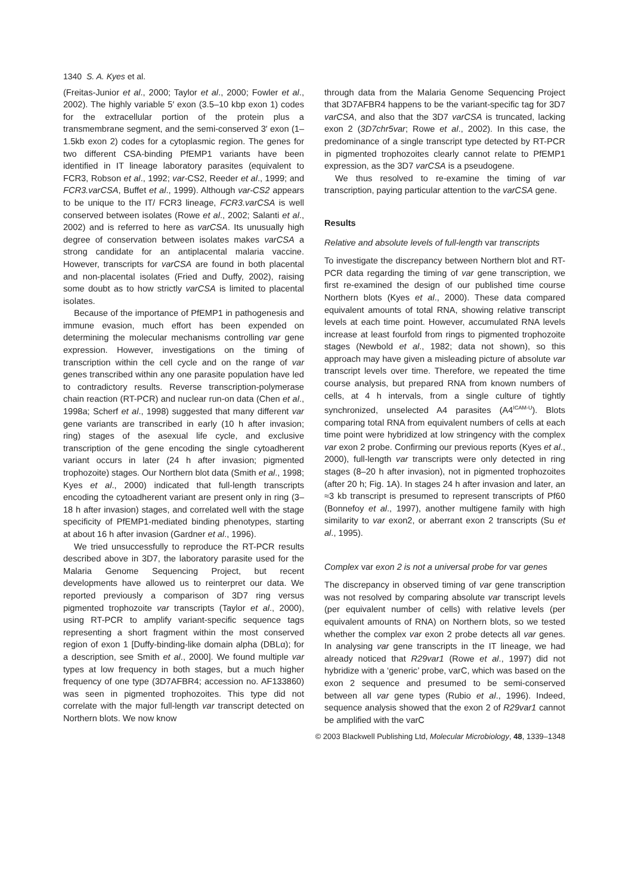1340 S. A. Kyes et al.
(Freitas-Junior et al., 2000; Taylor et al., 2000; Fowler et al., 2002). The highly variable 5′ exon (3.5–10 kbp exon 1) codes for the extracellular portion of the protein plus a transmembrane segment, and the semi-conserved 3′ exon (1–1.5kb exon 2) codes for a cytoplasmic region. The genes for two different CSA-binding PfEMP1 variants have been identified in IT lineage laboratory parasites (equivalent to FCR3, Robson et al., 1992; var-CS2, Reeder et al., 1999; and FCR3.varCSA, Buffet et al., 1999). Although var-CS2 appears to be unique to the IT/ FCR3 lineage, FCR3.varCSA is well conserved between isolates (Rowe et al., 2002; Salanti et al., 2002) and is referred to here as varCSA. Its unusually high degree of conservation between isolates makes varCSA a strong candidate for an antiplacental malaria vaccine. However, transcripts for varCSA are found in both placental and non-placental isolates (Fried and Duffy, 2002), raising some doubt as to how strictly varCSA is limited to placental isolates.
Because of the importance of PfEMP1 in pathogenesis and immune evasion, much effort has been expended on determining the molecular mechanisms controlling var gene expression. However, investigations on the timing of transcription within the cell cycle and on the range of var genes transcribed within any one parasite population have led to contradictory results. Reverse transcription-polymerase chain reaction (RT-PCR) and nuclear run-on data (Chen et al., 1998a; Scherf et al., 1998) suggested that many different var gene variants are transcribed in early (10 h after invasion; ring) stages of the asexual life cycle, and exclusive transcription of the gene encoding the single cytoadherent variant occurs in later (24 h after invasion; pigmented trophozoite) stages. Our Northern blot data (Smith et al., 1998; Kyes et al., 2000) indicated that full-length transcripts encoding the cytoadherent variant are present only in ring (3–18 h after invasion) stages, and correlated well with the stage specificity of PfEMP1-mediated binding phenotypes, starting at about 16 h after invasion (Gardner et al., 1996).
We tried unsuccessfully to reproduce the RT-PCR results described above in 3D7, the laboratory parasite used for the Malaria Genome Sequencing Project, but recent developments have allowed us to reinterpret our data. We reported previously a comparison of 3D7 ring versus pigmented trophozoite var transcripts (Taylor et al., 2000), using RT-PCR to amplify variant-specific sequence tags representing a short fragment within the most conserved region of exon 1 [Duffy-binding-like domain alpha (DBLα); for a description, see Smith et al., 2000]. We found multiple var types at low frequency in both stages, but a much higher frequency of one type (3D7AFBR4; accession no. AF133860) was seen in pigmented trophozoites. This type did not correlate with the major full-length var transcript detected on Northern blots. We now know
through data from the Malaria Genome Sequencing Project that 3D7AFBR4 happens to be the variant-specific tag for 3D7 varCSA, and also that the 3D7 varCSA is truncated, lacking exon 2 (3D7chr5var; Rowe et al., 2002). In this case, the predominance of a single transcript type detected by RT-PCR in pigmented trophozoites clearly cannot relate to PfEMP1 expression, as the 3D7 varCSA is a pseudogene.
We thus resolved to re-examine the timing of var transcription, paying particular attention to the varCSA gene.
Results
Relative and absolute levels of full-length var transcripts
To investigate the discrepancy between Northern blot and RT-PCR data regarding the timing of var gene transcription, we first re-examined the design of our published time course Northern blots (Kyes et al., 2000). These data compared equivalent amounts of total RNA, showing relative transcript levels at each time point. However, accumulated RNA levels increase at least fourfold from rings to pigmented trophozoite stages (Newbold et al., 1982; data not shown), so this approach may have given a misleading picture of absolute var transcript levels over time. Therefore, we repeated the time course analysis, but prepared RNA from known numbers of cells, at 4 h intervals, from a single culture of tightly synchronized, unselected A4 parasites (A4<sup>ICAM-U</sup>). Blots comparing total RNA from equivalent numbers of cells at each time point were hybridized at low stringency with the complex var exon 2 probe. Confirming our previous reports (Kyes et al., 2000), full-length var transcripts were only detected in ring stages (8–20 h after invasion), not in pigmented trophozoites (after 20 h; Fig. 1A). In stages 24 h after invasion and later, an ≈3 kb transcript is presumed to represent transcripts of Pf60 (Bonnefoy et al., 1997), another multigene family with high similarity to var exon2, or aberrant exon 2 transcripts (Su et al., 1995).
Complex var exon 2 is not a universal probe for var genes
The discrepancy in observed timing of var gene transcription was not resolved by comparing absolute var transcript levels (per equivalent number of cells) with relative levels (per equivalent amounts of RNA) on Northern blots, so we tested whether the complex var exon 2 probe detects all var genes. In analysing var gene transcripts in the IT lineage, we had already noticed that R29var1 (Rowe et al., 1997) did not hybridize with a ‘generic’ probe, varC, which was based on the exon 2 sequence and presumed to be semi-conserved between all var gene types (Rubio et al., 1996). Indeed, sequence analysis showed that the exon 2 of R29var1 cannot be amplified with the varC
© 2003 Blackwell Publishing Ltd, Molecular Microbiology, 48, 1339–1348